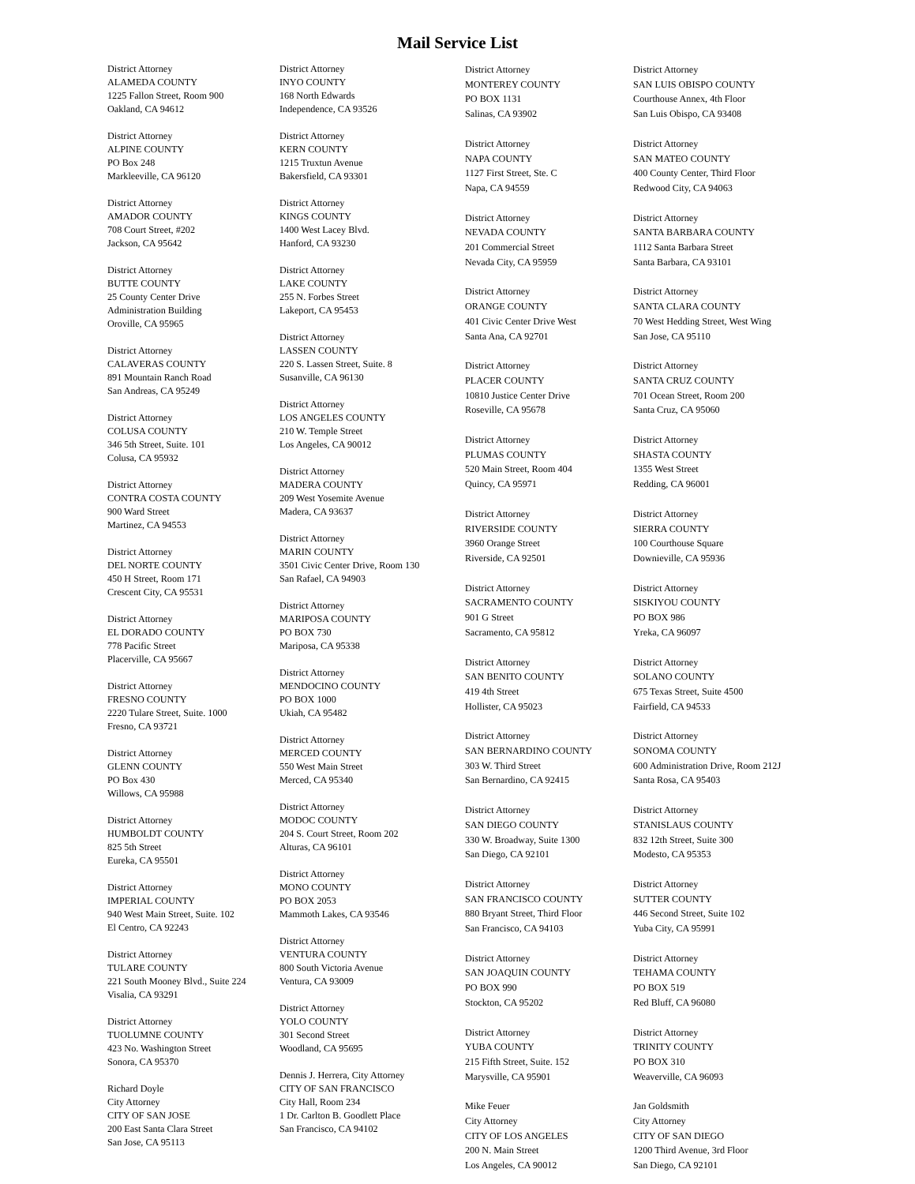Mail Service List
District Attorney
ALAMEDA COUNTY
1225 Fallon Street, Room 900
Oakland, CA 94612
District Attorney
ALPINE COUNTY
PO Box 248
Markleeville, CA 96120
District Attorney
AMADOR COUNTY
708 Court Street, #202
Jackson, CA 95642
District Attorney
BUTTE COUNTY
25 County Center Drive
Administration Building
Oroville, CA 95965
District Attorney
CALAVERAS COUNTY
891 Mountain Ranch Road
San Andreas, CA 95249
District Attorney
COLUSA COUNTY
346 5th Street, Suite. 101
Colusa, CA 95932
District Attorney
CONTRA COSTA COUNTY
900 Ward Street
Martinez, CA 94553
District Attorney
DEL NORTE COUNTY
450 H Street, Room 171
Crescent City, CA 95531
District Attorney
EL DORADO COUNTY
778 Pacific Street
Placerville, CA 95667
District Attorney
FRESNO COUNTY
2220 Tulare Street, Suite. 1000
Fresno, CA 93721
District Attorney
GLENN COUNTY
PO Box 430
Willows, CA 95988
District Attorney
HUMBOLDT COUNTY
825 5th Street
Eureka, CA 95501
District Attorney
IMPERIAL COUNTY
940 West Main Street, Suite. 102
El Centro, CA 92243
District Attorney
TULARE COUNTY
221 South Mooney Blvd., Suite 224
Visalia, CA 93291
District Attorney
TUOLUMNE COUNTY
423 No. Washington Street
Sonora, CA 95370
Richard Doyle
City Attorney
CITY OF SAN JOSE
200 East Santa Clara Street
San Jose, CA 95113
District Attorney
INYO COUNTY
168 North Edwards
Independence, CA 93526
District Attorney
KERN COUNTY
1215 Truxtun Avenue
Bakersfield, CA 93301
District Attorney
KINGS COUNTY
1400 West Lacey Blvd.
Hanford, CA 93230
District Attorney
LAKE COUNTY
255 N. Forbes Street
Lakeport, CA 95453
District Attorney
LASSEN COUNTY
220 S. Lassen Street, Suite. 8
Susanville, CA 96130
District Attorney
LOS ANGELES COUNTY
210 W. Temple Street
Los Angeles, CA 90012
District Attorney
MADERA COUNTY
209 West Yosemite Avenue
Madera, CA 93637
District Attorney
MARIN COUNTY
3501 Civic Center Drive, Room 130
San Rafael, CA 94903
District Attorney
MARIPOSA COUNTY
PO BOX 730
Mariposa, CA 95338
District Attorney
MENDOCINO COUNTY
PO BOX 1000
Ukiah, CA 95482
District Attorney
MERCED COUNTY
550 West Main Street
Merced, CA 95340
District Attorney
MODOC COUNTY
204 S. Court Street, Room 202
Alturas, CA 96101
District Attorney
MONO COUNTY
PO BOX 2053
Mammoth Lakes, CA 93546
District Attorney
VENTURA COUNTY
800 South Victoria Avenue
Ventura, CA 93009
District Attorney
YOLO COUNTY
301 Second Street
Woodland, CA 95695
Dennis J. Herrera, City Attorney
CITY OF SAN FRANCISCO
City Hall, Room 234
1 Dr. Carlton B. Goodlett Place
San Francisco, CA 94102
District Attorney
MONTEREY COUNTY
PO BOX 1131
Salinas, CA 93902
District Attorney
NAPA COUNTY
1127 First Street, Ste. C
Napa, CA 94559
District Attorney
NEVADA COUNTY
201 Commercial Street
Nevada City, CA 95959
District Attorney
ORANGE COUNTY
401 Civic Center Drive West
Santa Ana, CA 92701
District Attorney
PLACER COUNTY
10810 Justice Center Drive
Roseville, CA 95678
District Attorney
PLUMAS COUNTY
520 Main Street, Room 404
Quincy, CA 95971
District Attorney
RIVERSIDE COUNTY
3960 Orange Street
Riverside, CA 92501
District Attorney
SACRAMENTO COUNTY
901 G Street
Sacramento, CA 95812
District Attorney
SAN BENITO COUNTY
419 4th Street
Hollister, CA 95023
District Attorney
SAN BERNARDINO COUNTY
303 W. Third Street
San Bernardino, CA 92415
District Attorney
SAN DIEGO COUNTY
330 W. Broadway, Suite 1300
San Diego, CA 92101
District Attorney
SAN FRANCISCO COUNTY
880 Bryant Street, Third Floor
San Francisco, CA 94103
District Attorney
SAN JOAQUIN COUNTY
PO BOX 990
Stockton, CA 95202
District Attorney
YUBA COUNTY
215 Fifth Street, Suite. 152
Marysville, CA 95901
Mike Feuer
City Attorney
CITY OF LOS ANGELES
200 N. Main Street
Los Angeles, CA 90012
District Attorney
SAN LUIS OBISPO COUNTY
Courthouse Annex, 4th Floor
San Luis Obispo, CA 93408
District Attorney
SAN MATEO COUNTY
400 County Center, Third Floor
Redwood City, CA 94063
District Attorney
SANTA BARBARA COUNTY
1112 Santa Barbara Street
Santa Barbara, CA 93101
District Attorney
SANTA CLARA COUNTY
70 West Hedding Street, West Wing
San Jose, CA 95110
District Attorney
SANTA CRUZ COUNTY
701 Ocean Street, Room 200
Santa Cruz, CA 95060
District Attorney
SHASTA COUNTY
1355 West Street
Redding, CA 96001
District Attorney
SIERRA COUNTY
100 Courthouse Square
Downieville, CA 95936
District Attorney
SISKIYOU COUNTY
PO BOX 986
Yreka, CA 96097
District Attorney
SOLANO COUNTY
675 Texas Street, Suite 4500
Fairfield, CA 94533
District Attorney
SONOMA COUNTY
600 Administration Drive, Room 212J
Santa Rosa, CA 95403
District Attorney
STANISLAUS COUNTY
832 12th Street, Suite 300
Modesto, CA 95353
District Attorney
SUTTER COUNTY
446 Second Street, Suite 102
Yuba City, CA 95991
District Attorney
TEHAMA COUNTY
PO BOX 519
Red Bluff, CA 96080
District Attorney
TRINITY COUNTY
PO BOX 310
Weaverville, CA 96093
Jan Goldsmith
City Attorney
CITY OF SAN DIEGO
1200 Third Avenue, 3rd Floor
San Diego, CA 92101